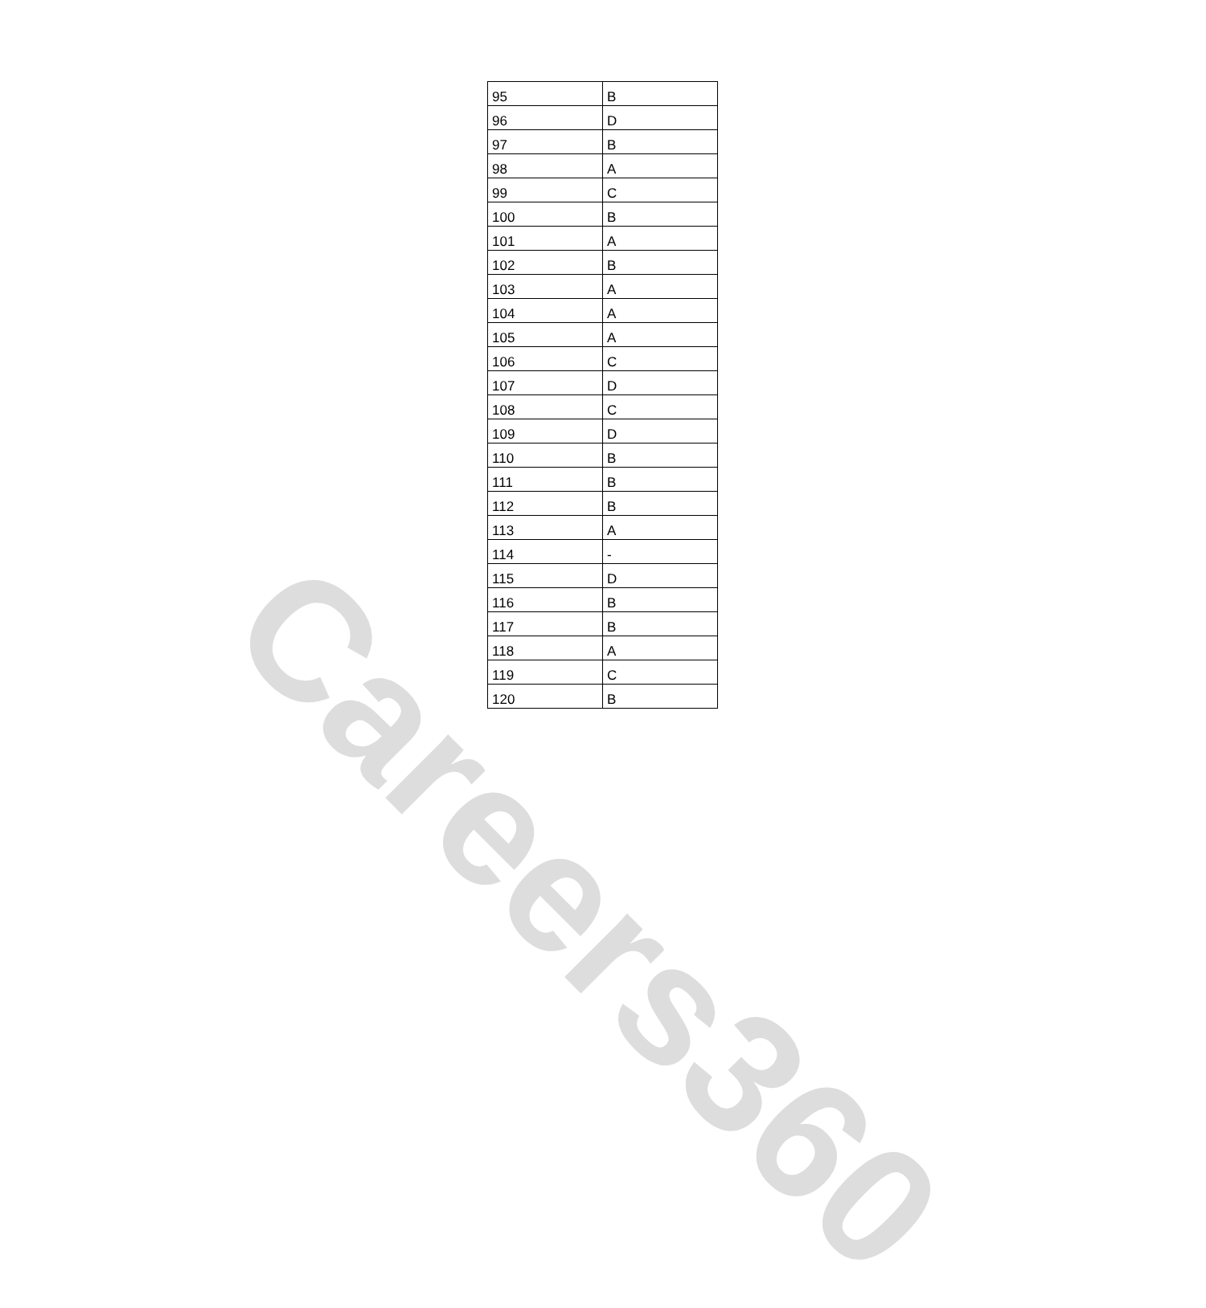Careers360
| 95 | B |
| 96 | D |
| 97 | B |
| 98 | A |
| 99 | C |
| 100 | B |
| 101 | A |
| 102 | B |
| 103 | A |
| 104 | A |
| 105 | A |
| 106 | C |
| 107 | D |
| 108 | C |
| 109 | D |
| 110 | B |
| 111 | B |
| 112 | B |
| 113 | A |
| 114 | - |
| 115 | D |
| 116 | B |
| 117 | B |
| 118 | A |
| 119 | C |
| 120 | B |